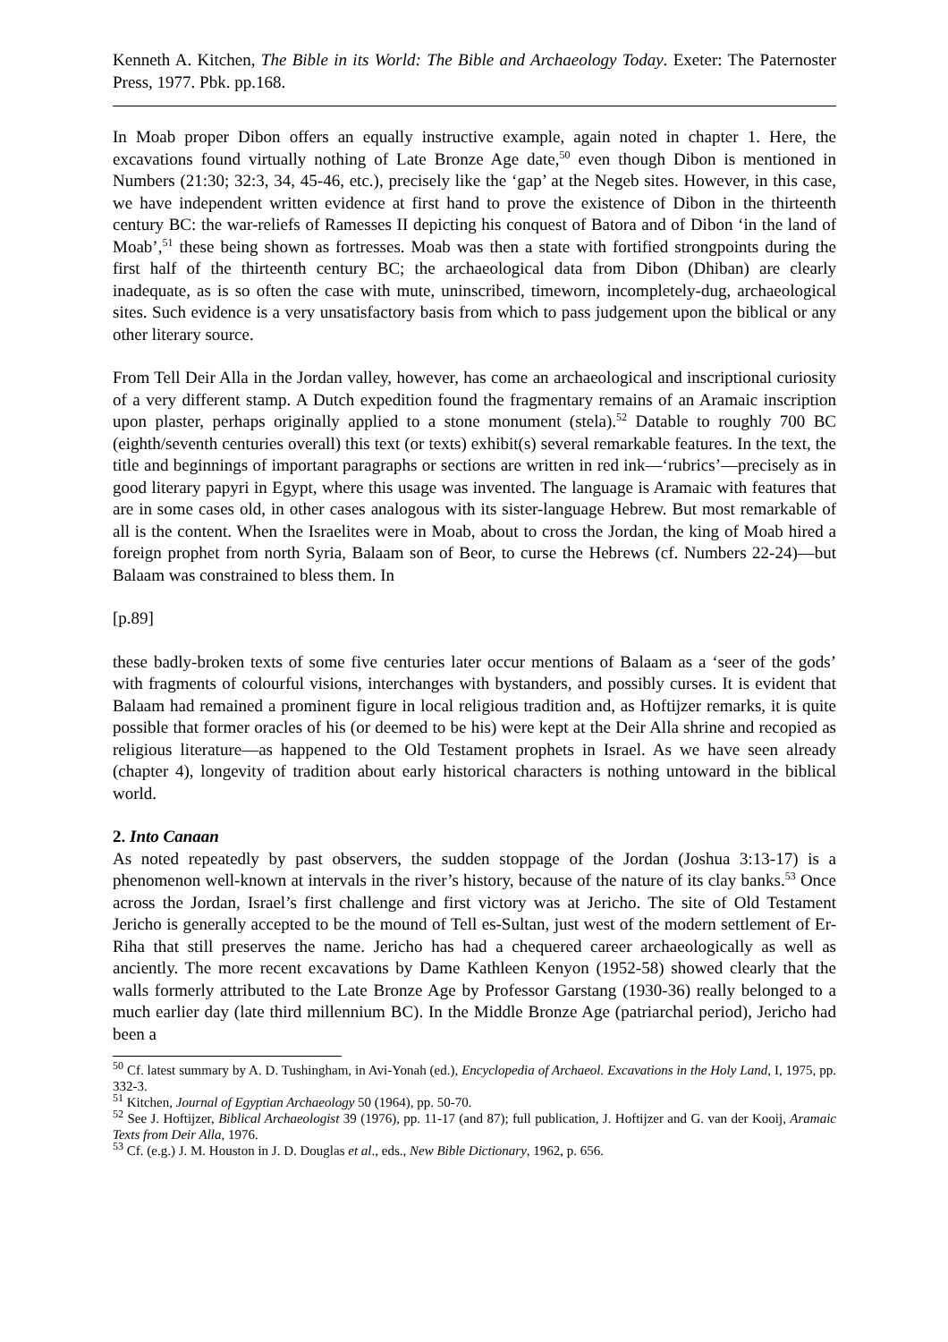Kenneth A. Kitchen, The Bible in its World: The Bible and Archaeology Today. Exeter: The Paternoster Press, 1977. Pbk. pp.168.
In Moab proper Dibon offers an equally instructive example, again noted in chapter 1. Here, the excavations found virtually nothing of Late Bronze Age date,<sup>50</sup> even though Dibon is mentioned in Numbers (21:30; 32:3, 34, 45-46, etc.), precisely like the ‘gap’ at the Negeb sites. However, in this case, we have independent written evidence at first hand to prove the existence of Dibon in the thirteenth century BC: the war-reliefs of Ramesses II depicting his conquest of Batora and of Dibon ‘in the land of Moab’,<sup>51</sup> these being shown as fortresses. Moab was then a state with fortified strongpoints during the first half of the thirteenth century BC; the archaeological data from Dibon (Dhiban) are clearly inadequate, as is so often the case with mute, uninscribed, timeworn, incompletely-dug, archaeological sites. Such evidence is a very unsatisfactory basis from which to pass judgement upon the biblical or any other literary source.
From Tell Deir Alla in the Jordan valley, however, has come an archaeological and inscriptional curiosity of a very different stamp. A Dutch expedition found the fragmentary remains of an Aramaic inscription upon plaster, perhaps originally applied to a stone monument (stela).<sup>52</sup> Datable to roughly 700 BC (eighth/seventh centuries overall) this text (or texts) exhibit(s) several remarkable features. In the text, the title and beginnings of important paragraphs or sections are written in red ink―‘rubrics’―precisely as in good literary papyri in Egypt, where this usage was invented. The language is Aramaic with features that are in some cases old, in other cases analogous with its sister-language Hebrew. But most remarkable of all is the content. When the Israelites were in Moab, about to cross the Jordan, the king of Moab hired a foreign prophet from north Syria, Balaam son of Beor, to curse the Hebrews (cf. Numbers 22-24)―but Balaam was constrained to bless them. In
[p.89]
these badly-broken texts of some five centuries later occur mentions of Balaam as a ‘seer of the gods’ with fragments of colourful visions, interchanges with bystanders, and possibly curses. It is evident that Balaam had remained a prominent figure in local religious tradition and, as Hoftijzer remarks, it is quite possible that former oracles of his (or deemed to be his) were kept at the Deir Alla shrine and recopied as religious literature―as happened to the Old Testament prophets in Israel. As we have seen already (chapter 4), longevity of tradition about early historical characters is nothing untoward in the biblical world.
2. Into Canaan
As noted repeatedly by past observers, the sudden stoppage of the Jordan (Joshua 3:13-17) is a phenomenon well-known at intervals in the river’s history, because of the nature of its clay banks.<sup>53</sup> Once across the Jordan, Israel’s first challenge and first victory was at Jericho. The site of Old Testament Jericho is generally accepted to be the mound of Tell es-Sultan, just west of the modern settlement of Er-Riha that still preserves the name. Jericho has had a chequered career archaeologically as well as anciently. The more recent excavations by Dame Kathleen Kenyon (1952-58) showed clearly that the walls formerly attributed to the Late Bronze Age by Professor Garstang (1930-36) really belonged to a much earlier day (late third millennium BC). In the Middle Bronze Age (patriarchal period), Jericho had been a
<sup>50</sup> Cf. latest summary by A. D. Tushingham, in Avi-Yonah (ed.), Encyclopedia of Archaeol. Excavations in the Holy Land, I, 1975, pp. 332-3.
<sup>51</sup> Kitchen, Journal of Egyptian Archaeology 50 (1964), pp. 50-70.
<sup>52</sup> See J. Hoftijzer, Biblical Archaeologist 39 (1976), pp. 11-17 (and 87); full publication, J. Hoftijzer and G. van der Kooij, Aramaic Texts from Deir Alla, 1976.
<sup>53</sup> Cf. (e.g.) J. M. Houston in J. D. Douglas et al., eds., New Bible Dictionary, 1962, p. 656.